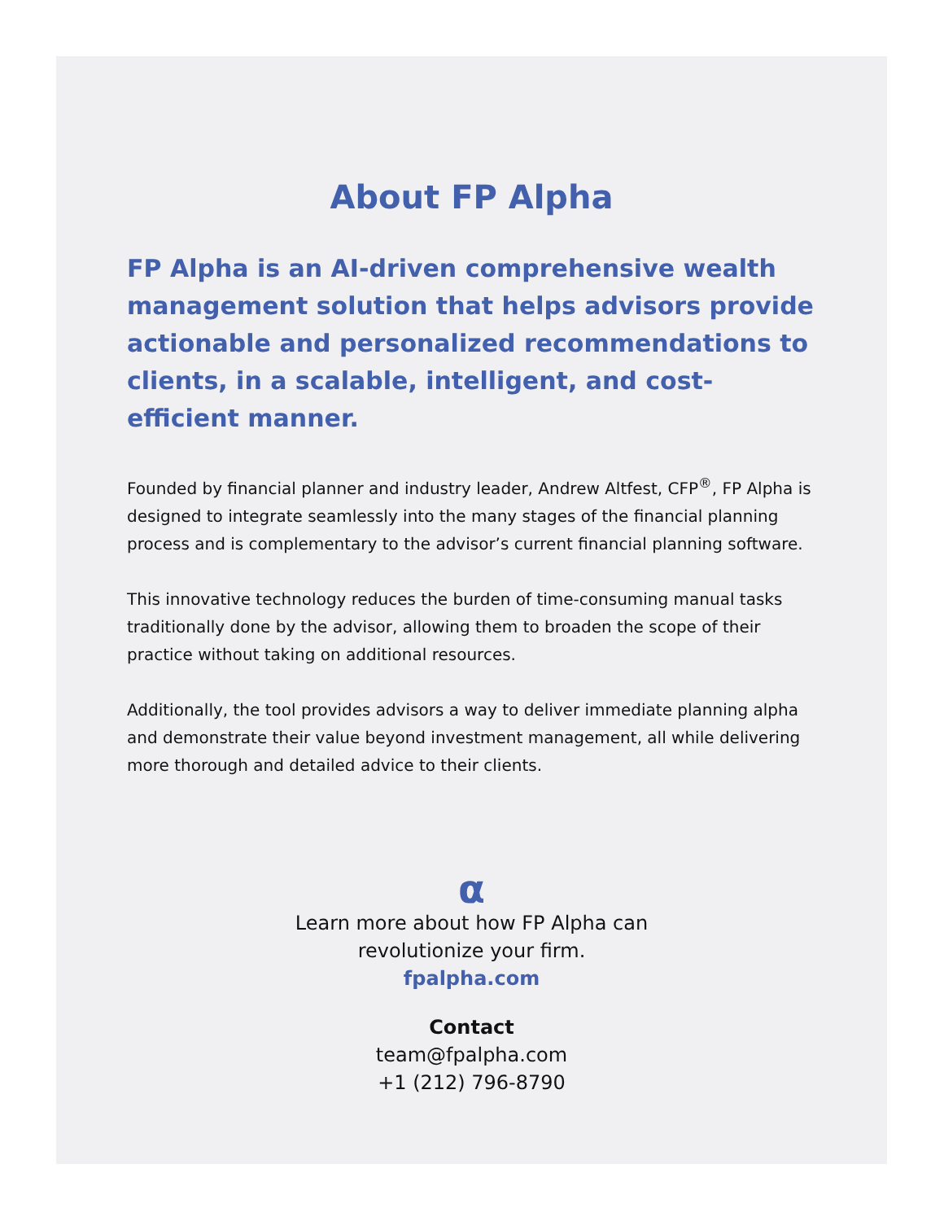About FP Alpha
FP Alpha is an AI-driven comprehensive wealth management solution that helps advisors provide actionable and personalized recommendations to clients, in a scalable, intelligent, and cost-efficient manner.
Founded by financial planner and industry leader, Andrew Altfest, CFP<sup>®</sup>, FP Alpha is designed to integrate seamlessly into the many stages of the financial planning process and is complementary to the advisor’s current financial planning software.
This innovative technology reduces the burden of time-consuming manual tasks traditionally done by the advisor, allowing them to broaden the scope of their practice without taking on additional resources.
Additionally, the tool provides advisors a way to deliver immediate planning alpha and demonstrate their value beyond investment management, all while delivering more thorough and detailed advice to their clients.
α
Learn more about how FP Alpha can
revolutionize your firm.
fpalpha.com
Contact
team@fpalpha.com
+1 (212) 796-8790